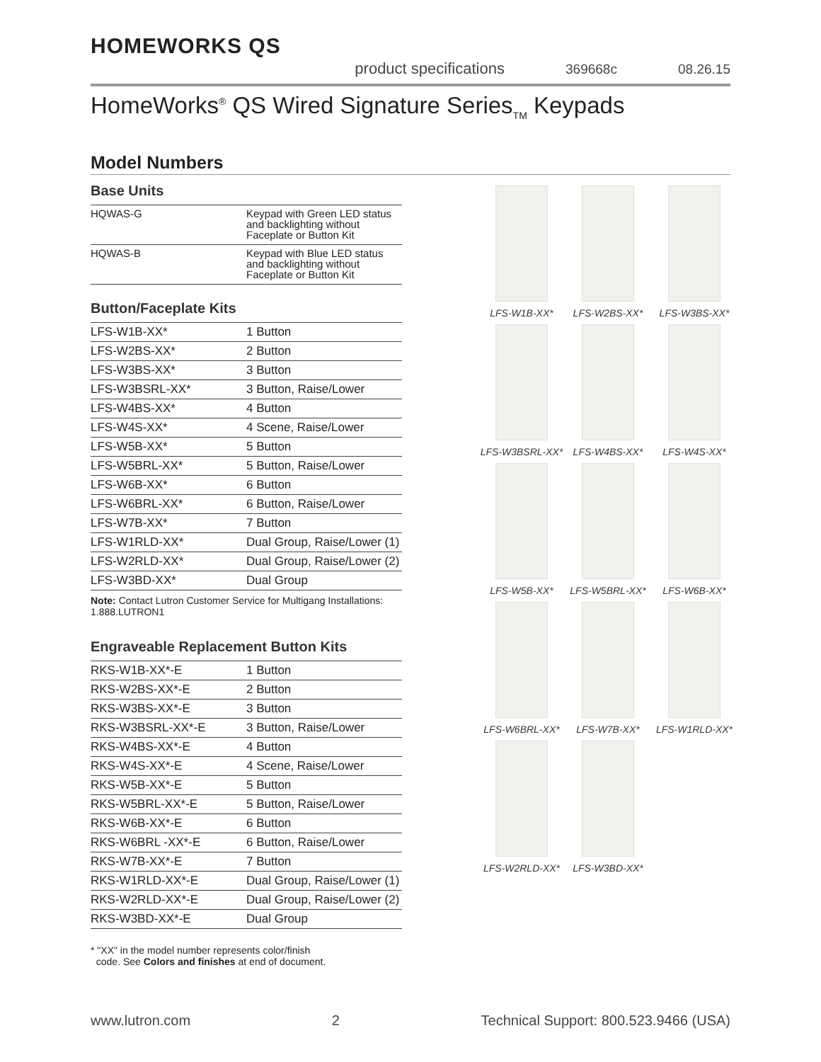HOMEWORKS QS
product specifications 369668c 08.26.15
HomeWorks<sup>®</sup> QS Wired Signature Series<sub>TM</sub> Keypads
Model Numbers
Base Units
| HQWAS-G | Keypad with Green LED status and backlighting without Faceplate or Button Kit |
| HQWAS-B | Keypad with Blue LED status and backlighting without Faceplate or Button Kit |
Button/Faceplate Kits
| LFS-W1B-XX* | 1 Button |
| LFS-W2BS-XX* | 2 Button |
| LFS-W3BS-XX* | 3 Button |
| LFS-W3BSRL-XX* | 3 Button, Raise/Lower |
| LFS-W4BS-XX* | 4 Button |
| LFS-W4S-XX* | 4 Scene, Raise/Lower |
| LFS-W5B-XX* | 5 Button |
| LFS-W5BRL-XX* | 5 Button, Raise/Lower |
| LFS-W6B-XX* | 6 Button |
| LFS-W6BRL-XX* | 6 Button, Raise/Lower |
| LFS-W7B-XX* | 7 Button |
| LFS-W1RLD-XX* | Dual Group, Raise/Lower (1) |
| LFS-W2RLD-XX* | Dual Group, Raise/Lower (2) |
| LFS-W3BD-XX* | Dual Group |
Note: Contact Lutron Customer Service for Multigang Installations: 1.888.LUTRON1
Engraveable Replacement Button Kits
| RKS-W1B-XX*-E | 1 Button |
| RKS-W2BS-XX*-E | 2 Button |
| RKS-W3BS-XX*-E | 3 Button |
| RKS-W3BSRL-XX*-E | 3 Button, Raise/Lower |
| RKS-W4BS-XX*-E | 4 Button |
| RKS-W4S-XX*-E | 4 Scene, Raise/Lower |
| RKS-W5B-XX*-E | 5 Button |
| RKS-W5BRL-XX*-E | 5 Button, Raise/Lower |
| RKS-W6B-XX*-E | 6 Button |
| RKS-W6BRL -XX*-E | 6 Button, Raise/Lower |
| RKS-W7B-XX*-E | 7 Button |
| RKS-W1RLD-XX*-E | Dual Group, Raise/Lower (1) |
| RKS-W2RLD-XX*-E | Dual Group, Raise/Lower (2) |
| RKS-W3BD-XX*-E | Dual Group |
* "XX" in the model number represents color/finish
code. See Colors and finishes at end of document.
LFS-W1B-XX*
LFS-W2BS-XX*
LFS-W3BS-XX*
LFS-W3BSRL-XX*
LFS-W4BS-XX*
LFS-W4S-XX*
LFS-W5B-XX*
LFS-W5BRL-XX*
LFS-W6B-XX*
LFS-W6BRL-XX*
LFS-W7B-XX*
LFS-W1RLD-XX*
LFS-W2RLD-XX*
LFS-W3BD-XX*
www.lutron.com 2 Technical Support: 800.523.9466 (USA)